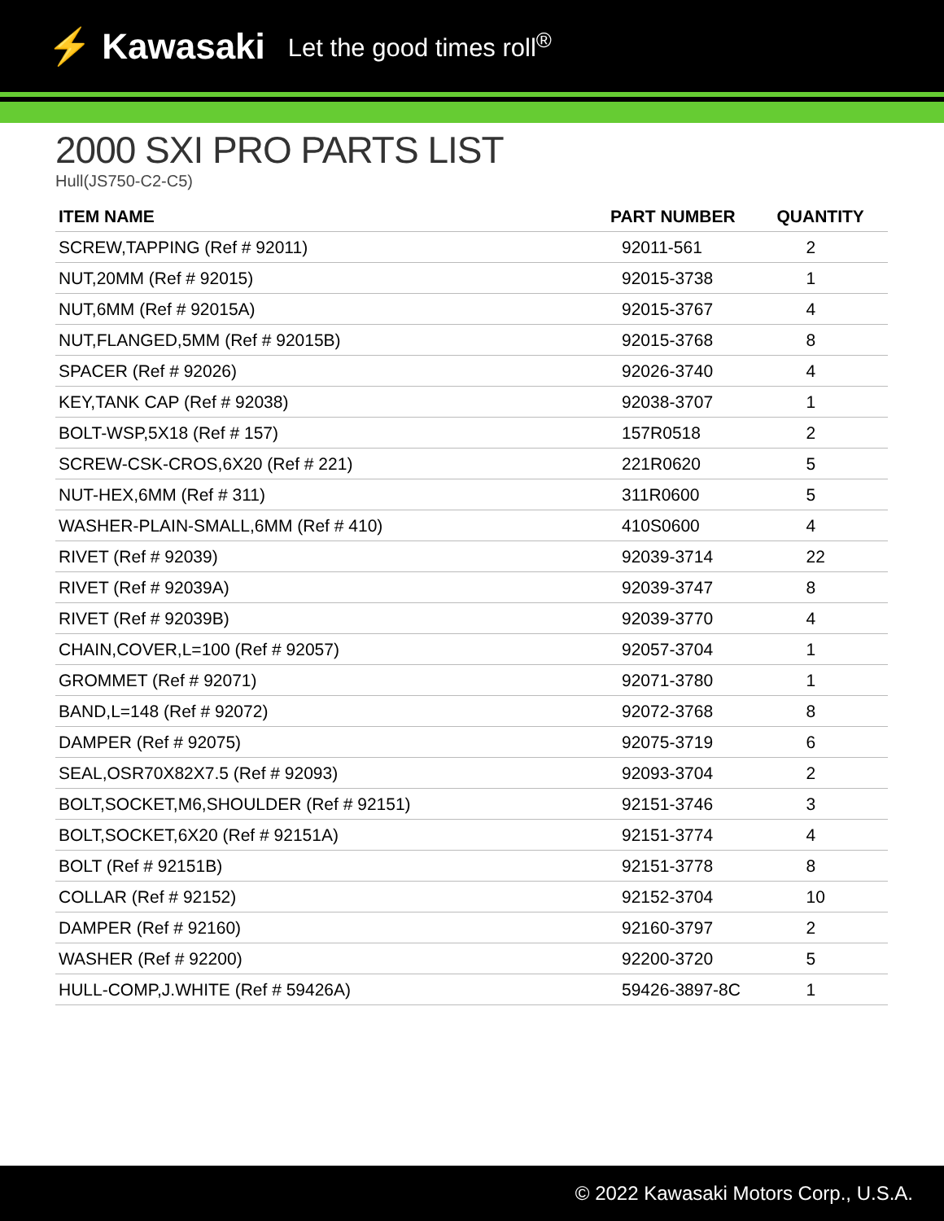⚡ Kawasaki Let the good times roll<sup>®</sup>
2000 SXI PRO PARTS LIST
Hull(JS750-C2-C5)
| ITEM NAME | PART NUMBER | QUANTITY |
| --- | --- | --- |
| SCREW,TAPPING (Ref # 92011) | 92011-561 | 2 |
| NUT,20MM (Ref # 92015) | 92015-3738 | 1 |
| NUT,6MM (Ref # 92015A) | 92015-3767 | 4 |
| NUT,FLANGED,5MM (Ref # 92015B) | 92015-3768 | 8 |
| SPACER (Ref # 92026) | 92026-3740 | 4 |
| KEY,TANK CAP (Ref # 92038) | 92038-3707 | 1 |
| BOLT-WSP,5X18 (Ref # 157) | 157R0518 | 2 |
| SCREW-CSK-CROS,6X20 (Ref # 221) | 221R0620 | 5 |
| NUT-HEX,6MM (Ref # 311) | 311R0600 | 5 |
| WASHER-PLAIN-SMALL,6MM (Ref # 410) | 410S0600 | 4 |
| RIVET (Ref # 92039) | 92039-3714 | 22 |
| RIVET (Ref # 92039A) | 92039-3747 | 8 |
| RIVET (Ref # 92039B) | 92039-3770 | 4 |
| CHAIN,COVER,L=100 (Ref # 92057) | 92057-3704 | 1 |
| GROMMET (Ref # 92071) | 92071-3780 | 1 |
| BAND,L=148 (Ref # 92072) | 92072-3768 | 8 |
| DAMPER (Ref # 92075) | 92075-3719 | 6 |
| SEAL,OSR70X82X7.5 (Ref # 92093) | 92093-3704 | 2 |
| BOLT,SOCKET,M6,SHOULDER (Ref # 92151) | 92151-3746 | 3 |
| BOLT,SOCKET,6X20 (Ref # 92151A) | 92151-3774 | 4 |
| BOLT (Ref # 92151B) | 92151-3778 | 8 |
| COLLAR (Ref # 92152) | 92152-3704 | 10 |
| DAMPER (Ref # 92160) | 92160-3797 | 2 |
| WASHER (Ref # 92200) | 92200-3720 | 5 |
| HULL-COMP,J.WHITE (Ref # 59426A) | 59426-3897-8C | 1 |
© 2022 Kawasaki Motors Corp., U.S.A.